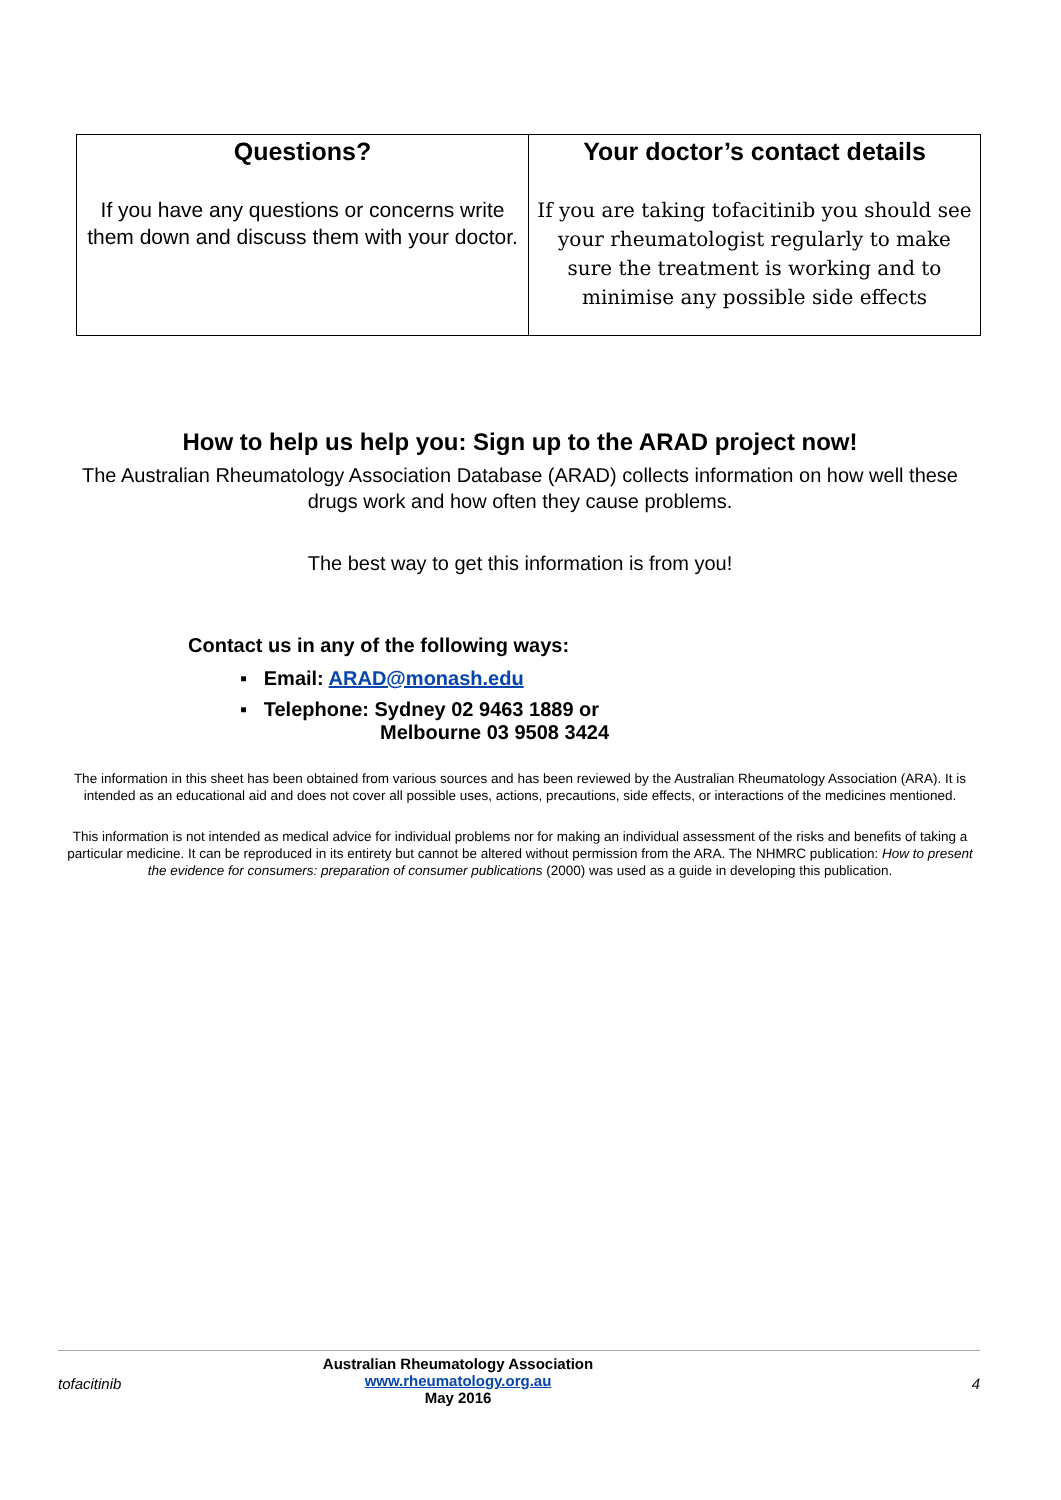| Questions? If you have any questions or concerns write them down and discuss them with your doctor. | Your doctor’s contact details If you are taking tofacitinib you should see your rheumatologist regularly to make sure the treatment is working and to minimise any possible side effects |
How to help us help you: Sign up to the ARAD project now!
The Australian Rheumatology Association Database (ARAD) collects information on how well these drugs work and how often they cause problems.
The best way to get this information is from you!
Contact us in any of the following ways:
▪ Email: ARAD@monash.edu
▪ Telephone: Sydney 02 9463 1889 or
Melbourne 03 9508 3424
The information in this sheet has been obtained from various sources and has been reviewed by the Australian Rheumatology Association (ARA). It is intended as an educational aid and does not cover all possible uses, actions, precautions, side effects, or interactions of the medicines mentioned.
This information is not intended as medical advice for individual problems nor for making an individual assessment of the risks and benefits of taking a particular medicine. It can be reproduced in its entirety but cannot be altered without permission from the ARA. The NHMRC publication: How to present the evidence for consumers: preparation of consumer publications (2000) was used as a guide in developing this publication.
tofacitinib
Australian Rheumatology Association
www.rheumatology.org.au
May 2016
4